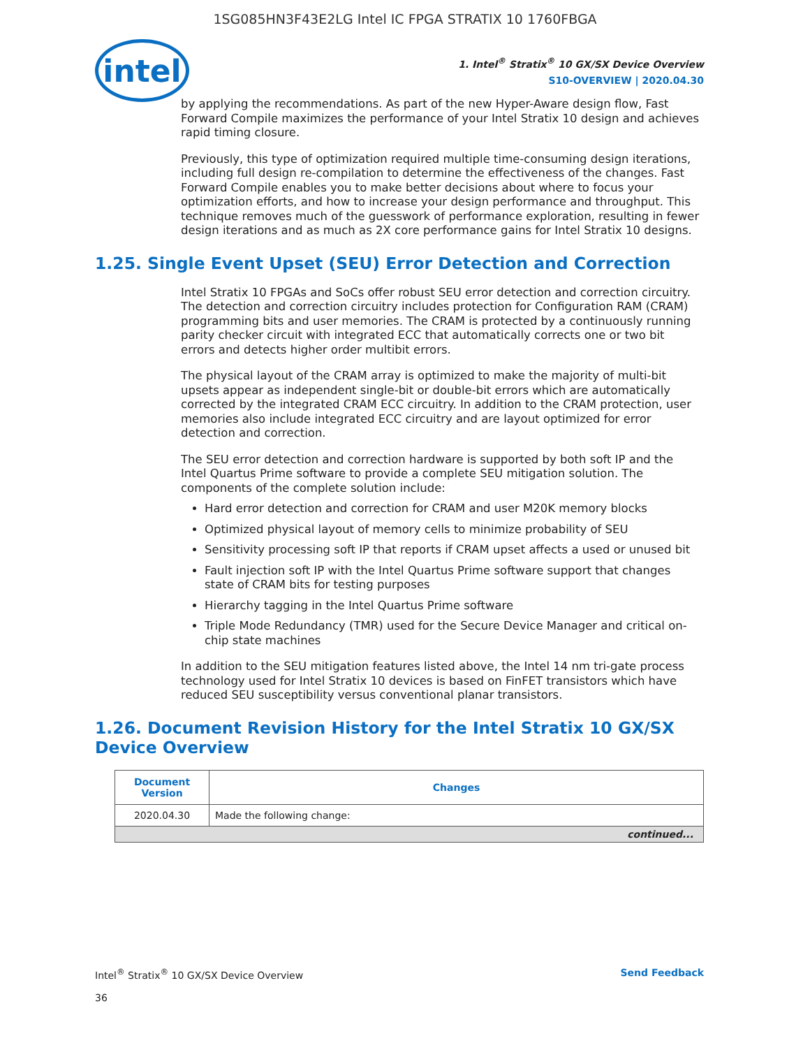1SG085HN3F43E2LG Intel IC FPGA STRATIX 10 1760FBGA
intel
1. Intel<sup>®</sup> Stratix<sup>®</sup> 10 GX/SX Device Overview
S10-OVERVIEW | 2020.04.30
by applying the recommendations. As part of the new Hyper-Aware design flow, Fast Forward Compile maximizes the performance of your Intel Stratix 10 design and achieves rapid timing closure.
Previously, this type of optimization required multiple time-consuming design iterations, including full design re-compilation to determine the effectiveness of the changes. Fast Forward Compile enables you to make better decisions about where to focus your optimization efforts, and how to increase your design performance and throughput. This technique removes much of the guesswork of performance exploration, resulting in fewer design iterations and as much as 2X core performance gains for Intel Stratix 10 designs.
1.25. Single Event Upset (SEU) Error Detection and Correction
Intel Stratix 10 FPGAs and SoCs offer robust SEU error detection and correction circuitry. The detection and correction circuitry includes protection for Configuration RAM (CRAM) programming bits and user memories. The CRAM is protected by a continuously running parity checker circuit with integrated ECC that automatically corrects one or two bit errors and detects higher order multibit errors.
The physical layout of the CRAM array is optimized to make the majority of multi-bit upsets appear as independent single-bit or double-bit errors which are automatically corrected by the integrated CRAM ECC circuitry. In addition to the CRAM protection, user memories also include integrated ECC circuitry and are layout optimized for error detection and correction.
The SEU error detection and correction hardware is supported by both soft IP and the Intel Quartus Prime software to provide a complete SEU mitigation solution. The components of the complete solution include:
Hard error detection and correction for CRAM and user M20K memory blocks
Optimized physical layout of memory cells to minimize probability of SEU
Sensitivity processing soft IP that reports if CRAM upset affects a used or unused bit
Fault injection soft IP with the Intel Quartus Prime software support that changes state of CRAM bits for testing purposes
Hierarchy tagging in the Intel Quartus Prime software
Triple Mode Redundancy (TMR) used for the Secure Device Manager and critical on-chip state machines
In addition to the SEU mitigation features listed above, the Intel 14 nm tri-gate process technology used for Intel Stratix 10 devices is based on FinFET transistors which have reduced SEU susceptibility versus conventional planar transistors.
1.26. Document Revision History for the Intel Stratix 10 GX/SX Device Overview
| Document Version | Changes |
| --- | --- |
| 2020.04.30 | Made the following change: |
| continued... | |
Intel<sup>®</sup> Stratix<sup>®</sup> 10 GX/SX Device Overview
36
Send Feedback